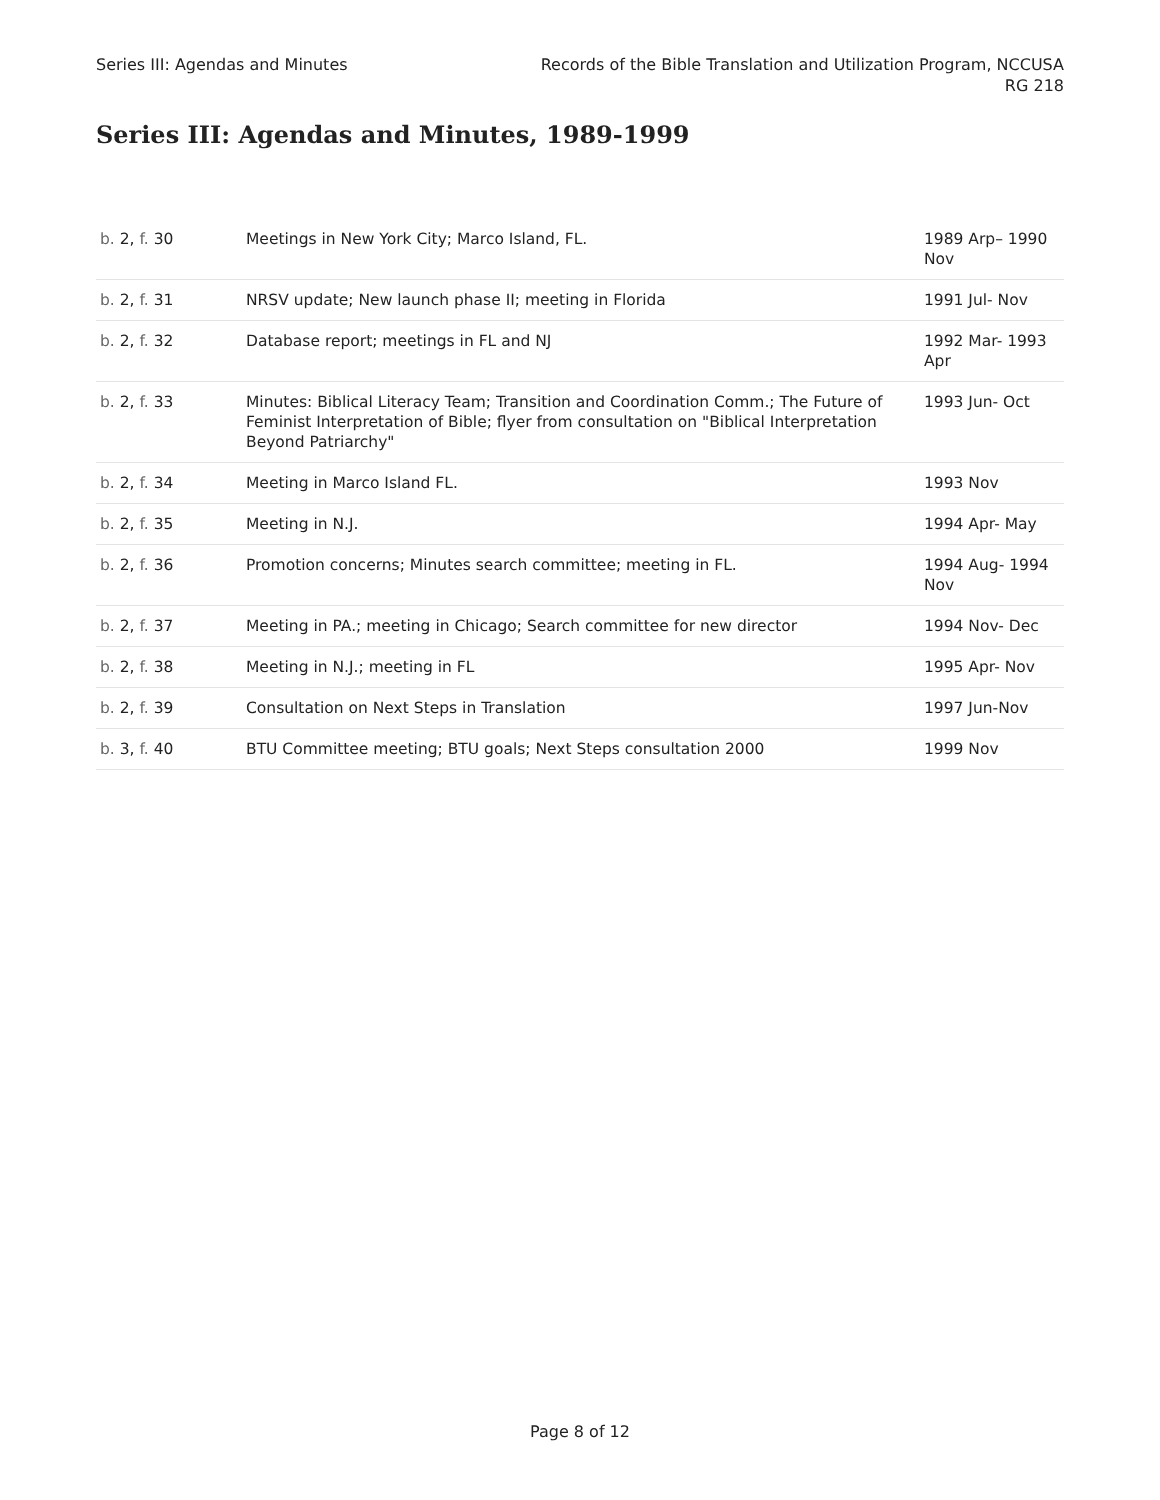Series III: Agendas and Minutes
Records of the Bible Translation and Utilization Program, NCCUSA
RG 218
Series III: Agendas and Minutes, 1989-1999
| b. 2, f. 30 | Meetings in New York City; Marco Island, FL. | 1989 Arp– 1990 Nov |
| b. 2, f. 31 | NRSV update; New launch phase II; meeting in Florida | 1991 Jul- Nov |
| b. 2, f. 32 | Database report; meetings in FL and NJ | 1992 Mar- 1993 Apr |
| b. 2, f. 33 | Minutes: Biblical Literacy Team; Transition and Coordination Comm.; The Future of Feminist Interpretation of Bible; flyer from consultation on "Biblical Interpretation Beyond Patriarchy" | 1993 Jun- Oct |
| b. 2, f. 34 | Meeting in Marco Island FL. | 1993 Nov |
| b. 2, f. 35 | Meeting in N.J. | 1994 Apr- May |
| b. 2, f. 36 | Promotion concerns; Minutes search committee; meeting in FL. | 1994 Aug- 1994 Nov |
| b. 2, f. 37 | Meeting in PA.; meeting in Chicago; Search committee for new director | 1994 Nov- Dec |
| b. 2, f. 38 | Meeting in N.J.; meeting in FL | 1995 Apr- Nov |
| b. 2, f. 39 | Consultation on Next Steps in Translation | 1997 Jun-Nov |
| b. 3, f. 40 | BTU Committee meeting; BTU goals; Next Steps consultation 2000 | 1999 Nov |
Page 8 of 12